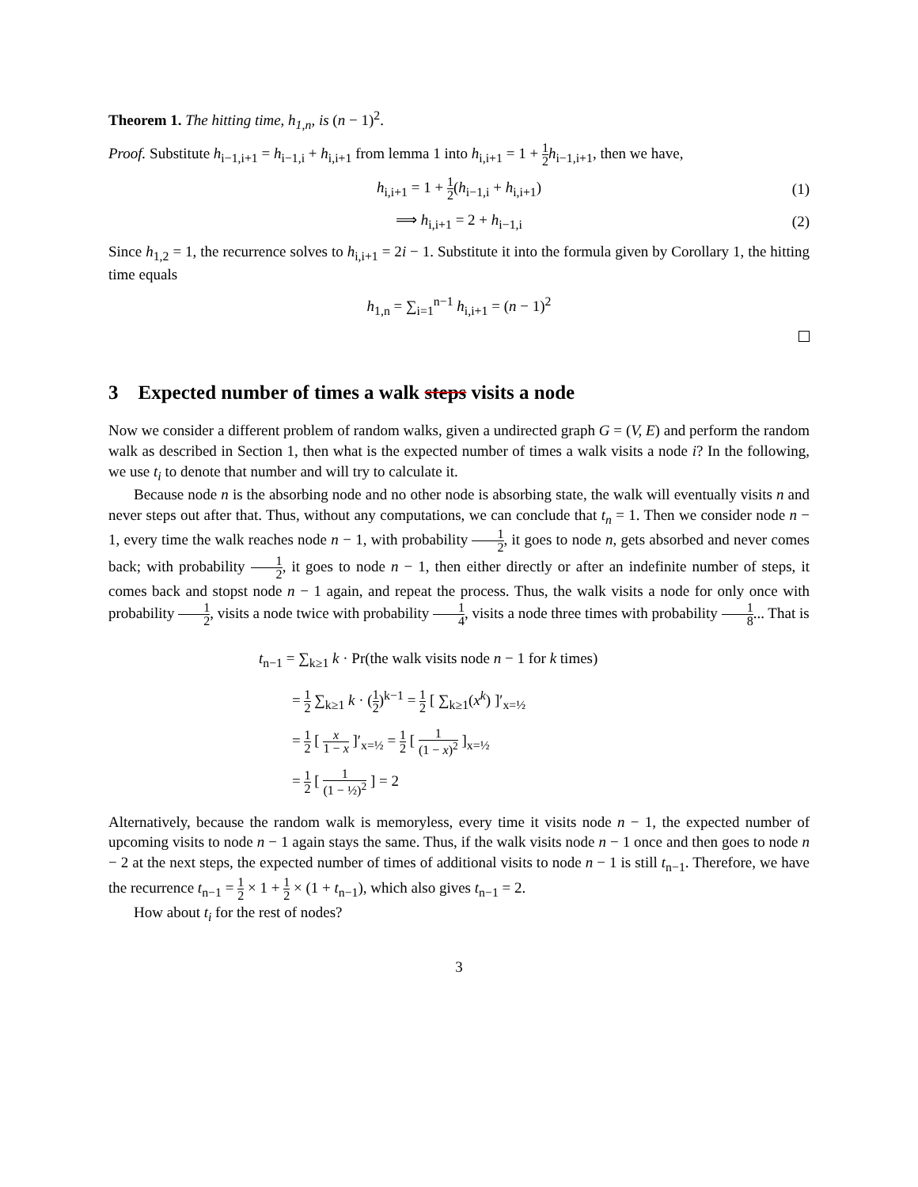Theorem 1. The hitting time, h<sub>1,n</sub>, is (n − 1)<sup>2</sup>.
Proof. Substitute h<sub>i−1,i+1</sub> = h<sub>i−1,i</sub> + h<sub>i,i+1</sub> from lemma 1 into h<sub>i,i+1</sub> = 1 + 1 2 h<sub>i−1,i+1</sub>, then we have,
h<sub>i,i+1</sub> = 1 + 1 2(h<sub>i−1,i</sub> + h<sub>i,i+1</sub>) (1)
⟹ h<sub>i,i+1</sub> = 2 + h<sub>i−1,i</sub> (2)
Since h<sub>1,2</sub> = 1, the recurrence solves to h<sub>i,i+1</sub> = 2i − 1. Substitute it into the formula given by Corollary 1, the hitting time equals
h<sub>1,n</sub> = ∑<sub>i=1</sub><sup>n−1</sup> h<sub>i,i+1</sub> = (n − 1)<sup>2</sup>
3 Expected number of times a walk steps visits a node
Now we consider a different problem of random walks, given a undirected graph G = (V, E) and perform the random walk as described in Section 1, then what is the expected number of times a walk visits a node i? In the following, we use t<sub>i</sub> to denote that number and will try to calculate it.
Because node n is the absorbing node and no other node is absorbing state, the walk will eventually visits n and never steps out after that. Thus, without any computations, we can conclude that t<sub>n</sub> = 1. Then we consider node n − 1, every time the walk reaches node n − 1, with probability 1 2, it goes to node n, gets absorbed and never comes back; with probability 1 2, it goes to node n − 1, then either directly or after an indefinite number of steps, it comes back and stopst node n − 1 again, and repeat the process. Thus, the walk visits a node for only once with probability 1 2, visits a node twice with probability 1 4, visits a node three times with probability 1 8... That is
t<sub>n−1</sub> = ∑<sub>k≥1</sub> k · Pr(the walk visits node n − 1 for k times)
= 1 2 ∑<sub>k≥1</sub> k · (1 2)<sup>k−1</sup> = 1 2 [ ∑<sub>k≥1</sub>(x<sup>k</sup>) ]′<sub>x=½</sub>
= 1 2 [ x 1 − x ]′<sub>x=½</sub> = 1 2 [ 1 (1 − x)<sup>2</sup> ]<sub>x=½</sub>
= 1 2 [ 1 (1 − ½)<sup>2</sup> ] = 2
Alternatively, because the random walk is memoryless, every time it visits node n − 1, the expected number of upcoming visits to node n − 1 again stays the same. Thus, if the walk visits node n − 1 once and then goes to node n − 2 at the next steps, the expected number of times of additional visits to node n − 1 is still t<sub>n−1</sub>. Therefore, we have the recurrence t<sub>n−1</sub> = 1 2 × 1 + 1 2 × (1 + t<sub>n−1</sub>), which also gives t<sub>n−1</sub> = 2.
How about t<sub>i</sub> for the rest of nodes?
3